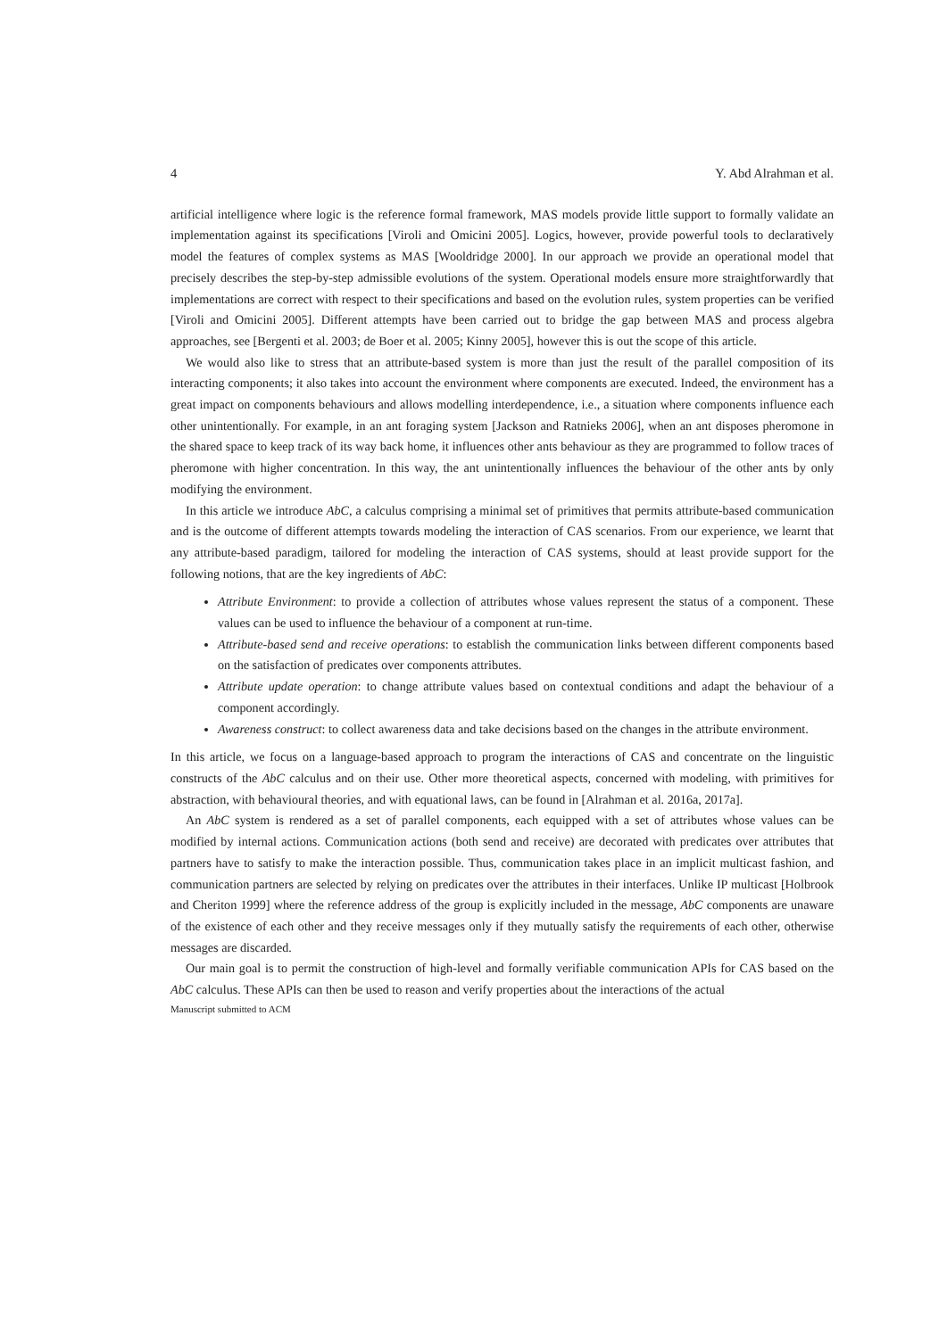4 Y. Abd Alrahman et al.
artificial intelligence where logic is the reference formal framework, MAS models provide little support to formally validate an implementation against its specifications [Viroli and Omicini 2005]. Logics, however, provide powerful tools to declaratively model the features of complex systems as MAS [Wooldridge 2000]. In our approach we provide an operational model that precisely describes the step-by-step admissible evolutions of the system. Operational models ensure more straightforwardly that implementations are correct with respect to their specifications and based on the evolution rules, system properties can be verified [Viroli and Omicini 2005]. Different attempts have been carried out to bridge the gap between MAS and process algebra approaches, see [Bergenti et al. 2003; de Boer et al. 2005; Kinny 2005], however this is out the scope of this article.
We would also like to stress that an attribute-based system is more than just the result of the parallel composition of its interacting components; it also takes into account the environment where components are executed. Indeed, the environment has a great impact on components behaviours and allows modelling interdependence, i.e., a situation where components influence each other unintentionally. For example, in an ant foraging system [Jackson and Ratnieks 2006], when an ant disposes pheromone in the shared space to keep track of its way back home, it influences other ants behaviour as they are programmed to follow traces of pheromone with higher concentration. In this way, the ant unintentionally influences the behaviour of the other ants by only modifying the environment.
In this article we introduce AbC, a calculus comprising a minimal set of primitives that permits attribute-based communication and is the outcome of different attempts towards modeling the interaction of CAS scenarios. From our experience, we learnt that any attribute-based paradigm, tailored for modeling the interaction of CAS systems, should at least provide support for the following notions, that are the key ingredients of AbC:
Attribute Environment: to provide a collection of attributes whose values represent the status of a component. These values can be used to influence the behaviour of a component at run-time.
Attribute-based send and receive operations: to establish the communication links between different components based on the satisfaction of predicates over components attributes.
Attribute update operation: to change attribute values based on contextual conditions and adapt the behaviour of a component accordingly.
Awareness construct: to collect awareness data and take decisions based on the changes in the attribute environment.
In this article, we focus on a language-based approach to program the interactions of CAS and concentrate on the linguistic constructs of the AbC calculus and on their use. Other more theoretical aspects, concerned with modeling, with primitives for abstraction, with behavioural theories, and with equational laws, can be found in [Alrahman et al. 2016a, 2017a].
An AbC system is rendered as a set of parallel components, each equipped with a set of attributes whose values can be modified by internal actions. Communication actions (both send and receive) are decorated with predicates over attributes that partners have to satisfy to make the interaction possible. Thus, communication takes place in an implicit multicast fashion, and communication partners are selected by relying on predicates over the attributes in their interfaces. Unlike IP multicast [Holbrook and Cheriton 1999] where the reference address of the group is explicitly included in the message, AbC components are unaware of the existence of each other and they receive messages only if they mutually satisfy the requirements of each other, otherwise messages are discarded.
Our main goal is to permit the construction of high-level and formally verifiable communication APIs for CAS based on the AbC calculus. These APIs can then be used to reason and verify properties about the interactions of the actual
Manuscript submitted to ACM